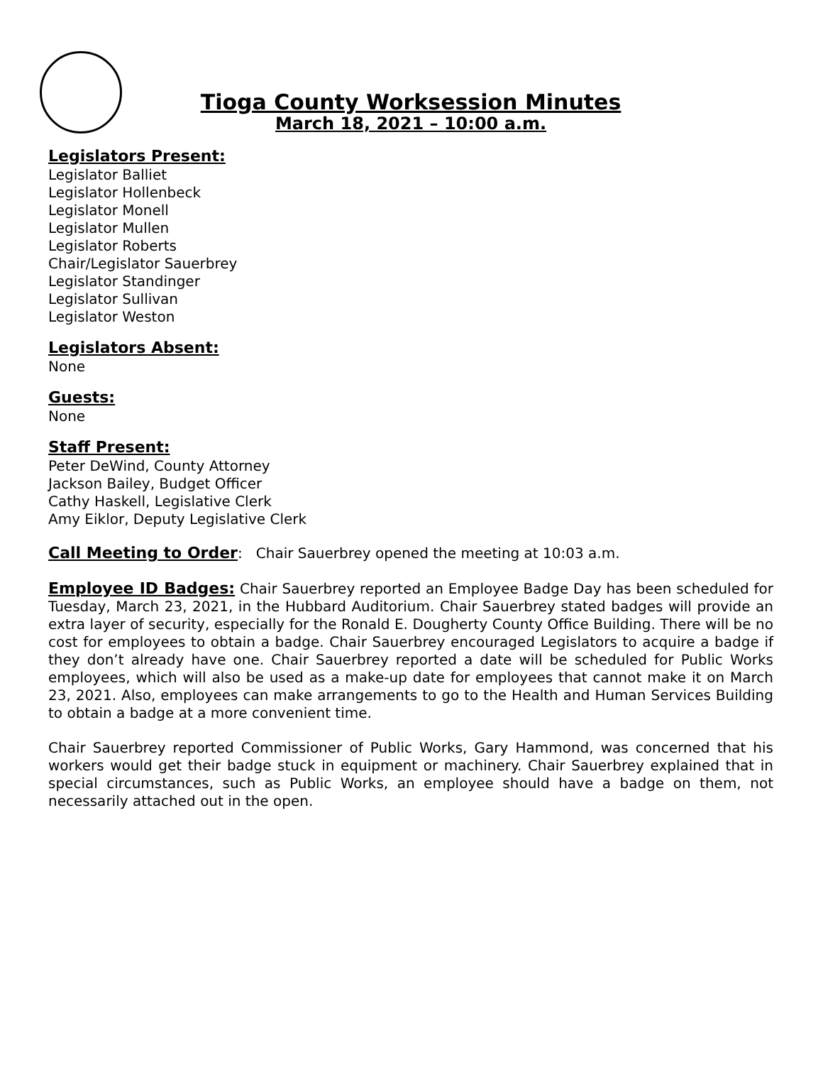Tioga County Worksession Minutes
March 18, 2021 – 10:00 a.m.
Legislators Present:
Legislator Balliet
Legislator Hollenbeck
Legislator Monell
Legislator Mullen
Legislator Roberts
Chair/Legislator Sauerbrey
Legislator Standinger
Legislator Sullivan
Legislator Weston
Legislators Absent:
None
Guests:
None
Staff Present:
Peter DeWind, County Attorney
Jackson Bailey, Budget Officer
Cathy Haskell, Legislative Clerk
Amy Eiklor, Deputy Legislative Clerk
Call Meeting to Order: Chair Sauerbrey opened the meeting at 10:03 a.m.
Employee ID Badges: Chair Sauerbrey reported an Employee Badge Day has been scheduled for Tuesday, March 23, 2021, in the Hubbard Auditorium. Chair Sauerbrey stated badges will provide an extra layer of security, especially for the Ronald E. Dougherty County Office Building. There will be no cost for employees to obtain a badge. Chair Sauerbrey encouraged Legislators to acquire a badge if they don’t already have one. Chair Sauerbrey reported a date will be scheduled for Public Works employees, which will also be used as a make-up date for employees that cannot make it on March 23, 2021. Also, employees can make arrangements to go to the Health and Human Services Building to obtain a badge at a more convenient time.
Chair Sauerbrey reported Commissioner of Public Works, Gary Hammond, was concerned that his workers would get their badge stuck in equipment or machinery. Chair Sauerbrey explained that in special circumstances, such as Public Works, an employee should have a badge on them, not necessarily attached out in the open.